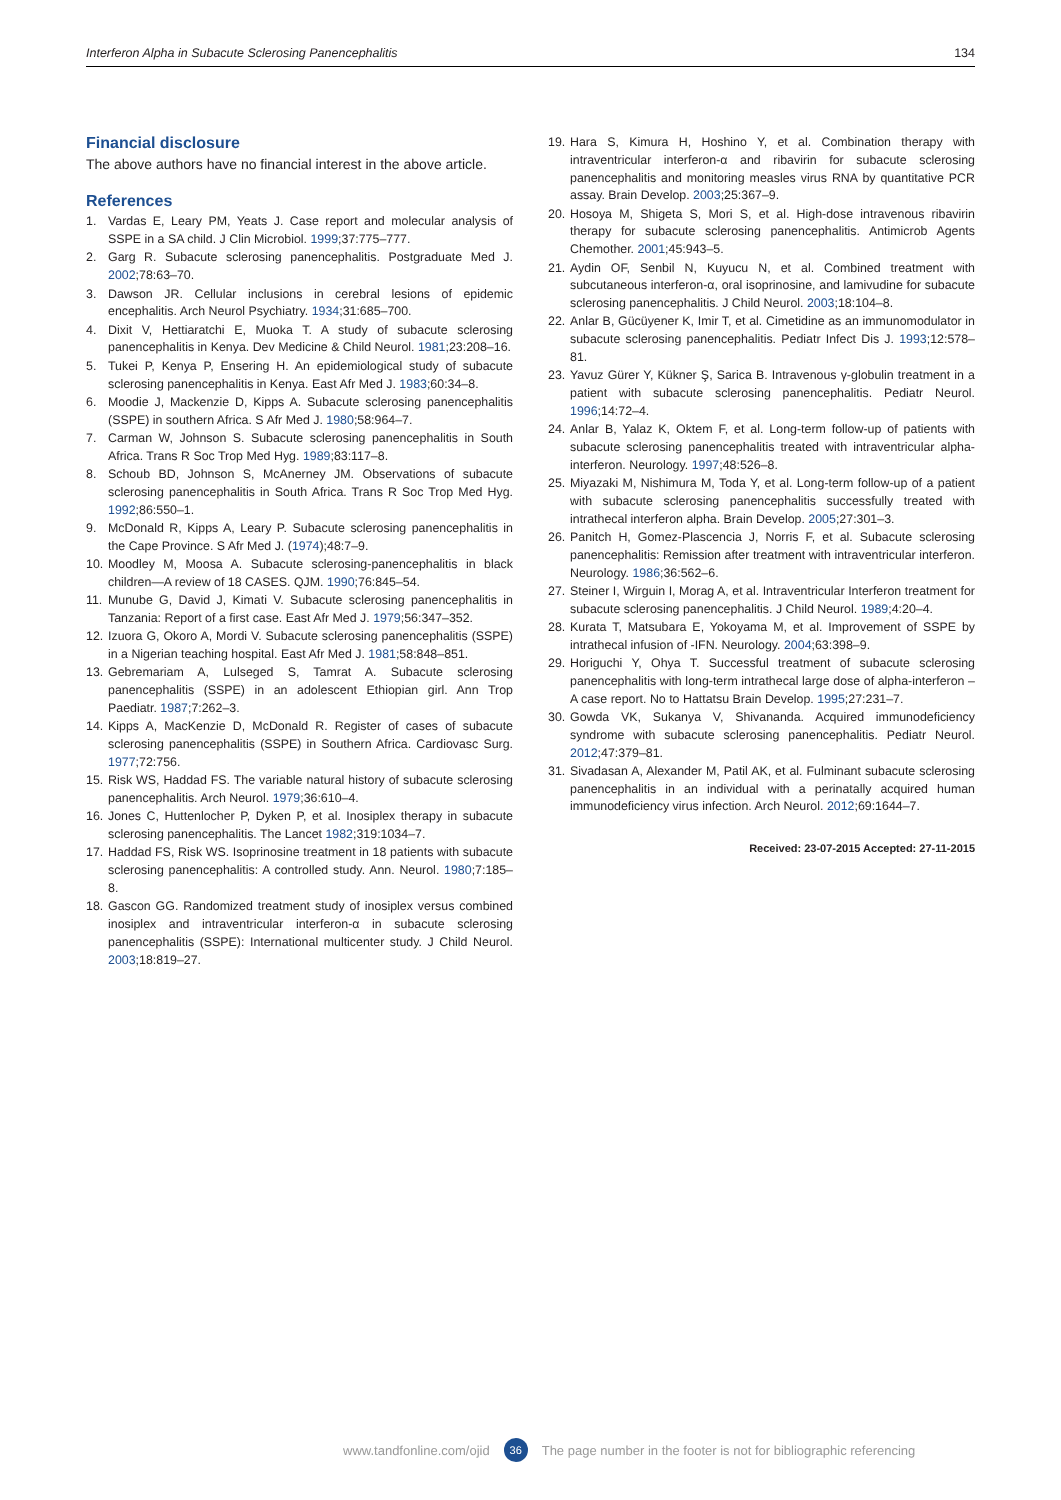Interferon Alpha in Subacute Sclerosing Panencephalitis 134
Financial disclosure
The above authors have no financial interest in the above article.
References
1. Vardas E, Leary PM, Yeats J. Case report and molecular analysis of SSPE in a SA child. J Clin Microbiol. 1999;37:775–777.
2. Garg R. Subacute sclerosing panencephalitis. Postgraduate Med J. 2002;78:63–70.
3. Dawson JR. Cellular inclusions in cerebral lesions of epidemic encephalitis. Arch Neurol Psychiatry. 1934;31:685–700.
4. Dixit V, Hettiaratchi E, Muoka T. A study of subacute sclerosing panencephalitis in Kenya. Dev Medicine & Child Neurol. 1981;23:208–16.
5. Tukei P, Kenya P, Ensering H. An epidemiological study of subacute sclerosing panencephalitis in Kenya. East Afr Med J. 1983;60:34–8.
6. Moodie J, Mackenzie D, Kipps A. Subacute sclerosing panencephalitis (SSPE) in southern Africa. S Afr Med J. 1980;58:964–7.
7. Carman W, Johnson S. Subacute sclerosing panencephalitis in South Africa. Trans R Soc Trop Med Hyg. 1989;83:117–8.
8. Schoub BD, Johnson S, McAnerney JM. Observations of subacute sclerosing panencephalitis in South Africa. Trans R Soc Trop Med Hyg. 1992;86:550–1.
9. McDonald R, Kipps A, Leary P. Subacute sclerosing panencephalitis in the Cape Province. S Afr Med J. (1974);48:7–9.
10. Moodley M, Moosa A. Subacute sclerosing-panencephalitis in black children—A review of 18 CASES. QJM. 1990;76:845–54.
11. Munube G, David J, Kimati V. Subacute sclerosing panencephalitis in Tanzania: Report of a first case. East Afr Med J. 1979;56:347–352.
12. Izuora G, Okoro A, Mordi V. Subacute sclerosing panencephalitis (SSPE) in a Nigerian teaching hospital. East Afr Med J. 1981;58:848–851.
13. Gebremariam A, Lulseged S, Tamrat A. Subacute sclerosing panencephalitis (SSPE) in an adolescent Ethiopian girl. Ann Trop Paediatr. 1987;7:262–3.
14. Kipps A, MacKenzie D, McDonald R. Register of cases of subacute sclerosing panencephalitis (SSPE) in Southern Africa. Cardiovasc Surg. 1977;72:756.
15. Risk WS, Haddad FS. The variable natural history of subacute sclerosing panencephalitis. Arch Neurol. 1979;36:610–4.
16. Jones C, Huttenlocher P, Dyken P, et al. Inosiplex therapy in subacute sclerosing panencephalitis. The Lancet 1982;319:1034–7.
17. Haddad FS, Risk WS. Isoprinosine treatment in 18 patients with subacute sclerosing panencephalitis: A controlled study. Ann. Neurol. 1980;7:185–8.
18. Gascon GG. Randomized treatment study of inosiplex versus combined inosiplex and intraventricular interferon-α in subacute sclerosing panencephalitis (SSPE): International multicenter study. J Child Neurol. 2003;18:819–27.
19. Hara S, Kimura H, Hoshino Y, et al. Combination therapy with intraventricular interferon-α and ribavirin for subacute sclerosing panencephalitis and monitoring measles virus RNA by quantitative PCR assay. Brain Develop. 2003;25:367–9.
20. Hosoya M, Shigeta S, Mori S, et al. High-dose intravenous ribavirin therapy for subacute sclerosing panencephalitis. Antimicrob Agents Chemother. 2001;45:943–5.
21. Aydin OF, Senbil N, Kuyucu N, et al. Combined treatment with subcutaneous interferon-α, oral isoprinosine, and lamivudine for subacute sclerosing panencephalitis. J Child Neurol. 2003;18:104–8.
22. Anlar B, Gücüyener K, Imir T, et al. Cimetidine as an immunomodulator in subacute sclerosing panencephalitis. Pediatr Infect Dis J. 1993;12:578–81.
23. Yavuz Gürer Y, Kükner Ş, Sarica B. Intravenous γ-globulin treatment in a patient with subacute sclerosing panencephalitis. Pediatr Neurol. 1996;14:72–4.
24. Anlar B, Yalaz K, Oktem F, et al. Long-term follow-up of patients with subacute sclerosing panencephalitis treated with intraventricular alpha-interferon. Neurology. 1997;48:526–8.
25. Miyazaki M, Nishimura M, Toda Y, et al. Long-term follow-up of a patient with subacute sclerosing panencephalitis successfully treated with intrathecal interferon alpha. Brain Develop. 2005;27:301–3.
26. Panitch H, Gomez-Plascencia J, Norris F, et al. Subacute sclerosing panencephalitis: Remission after treatment with intraventricular interferon. Neurology. 1986;36:562–6.
27. Steiner I, Wirguin I, Morag A, et al. Intraventricular Interferon treatment for subacute sclerosing panencephalitis. J Child Neurol. 1989;4:20–4.
28. Kurata T, Matsubara E, Yokoyama M, et al. Improvement of SSPE by intrathecal infusion of -IFN. Neurology. 2004;63:398–9.
29. Horiguchi Y, Ohya T. Successful treatment of subacute sclerosing panencephalitis with long-term intrathecal large dose of alpha-interferon – A case report. No to Hattatsu Brain Develop. 1995;27:231–7.
30. Gowda VK, Sukanya V, Shivananda. Acquired immunodeficiency syndrome with subacute sclerosing panencephalitis. Pediatr Neurol. 2012;47:379–81.
31. Sivadasan A, Alexander M, Patil AK, et al. Fulminant subacute sclerosing panencephalitis in an individual with a perinatally acquired human immunodeficiency virus infection. Arch Neurol. 2012;69:1644–7.
Received: 23-07-2015 Accepted: 27-11-2015
www.tandfonline.com/ojid 36 The page number in the footer is not for bibliographic referencing